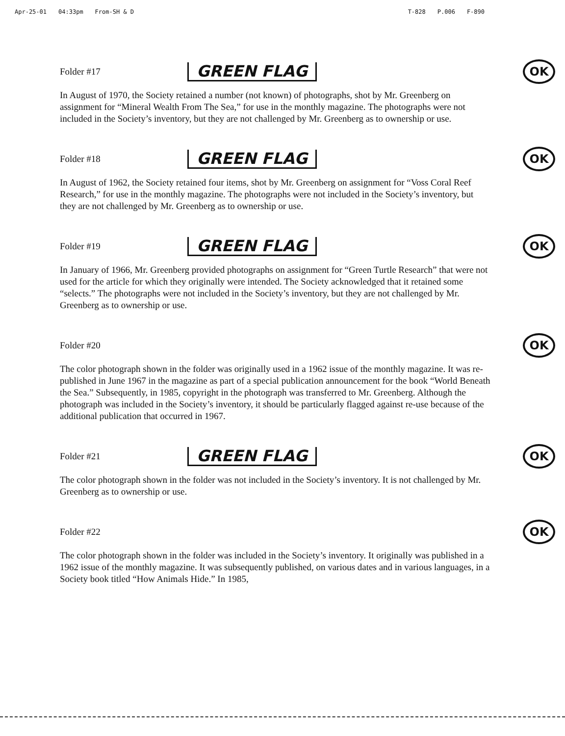Apr-25-01 04:33pm From-SH & D T-828 P.006 F-890
Folder #17
GREEN FLAG
OK
In August of 1970, the Society retained a number (not known) of photographs, shot by Mr. Greenberg on assignment for “Mineral Wealth From The Sea,” for use in the monthly magazine. The photographs were not included in the Society’s inventory, but they are not challenged by Mr. Greenberg as to ownership or use.
Folder #18
GREEN FLAG
OK
In August of 1962, the Society retained four items, shot by Mr. Greenberg on assignment for “Voss Coral Reef Research,” for use in the monthly magazine. The photographs were not included in the Society’s inventory, but they are not challenged by Mr. Greenberg as to ownership or use.
Folder #19
GREEN FLAG
OK
In January of 1966, Mr. Greenberg provided photographs on assignment for “Green Turtle Research” that were not used for the article for which they originally were intended. The Society acknowledged that it retained some “selects.” The photographs were not included in the Society’s inventory, but they are not challenged by Mr. Greenberg as to ownership or use.
Folder #20
OK
The color photograph shown in the folder was originally used in a 1962 issue of the monthly magazine. It was re-published in June 1967 in the magazine as part of a special publication announcement for the book “World Beneath the Sea.” Subsequently, in 1985, copyright in the photograph was transferred to Mr. Greenberg. Although the photograph was included in the Society’s inventory, it should be particularly flagged against re-use because of the additional publication that occurred in 1967.
Folder #21
GREEN FLAG
OK
The color photograph shown in the folder was not included in the Society’s inventory. It is not challenged by Mr. Greenberg as to ownership or use.
Folder #22
OK
The color photograph shown in the folder was included in the Society’s inventory. It originally was published in a 1962 issue of the monthly magazine. It was subsequently published, on various dates and in various languages, in a Society book titled “How Animals Hide.” In 1985,